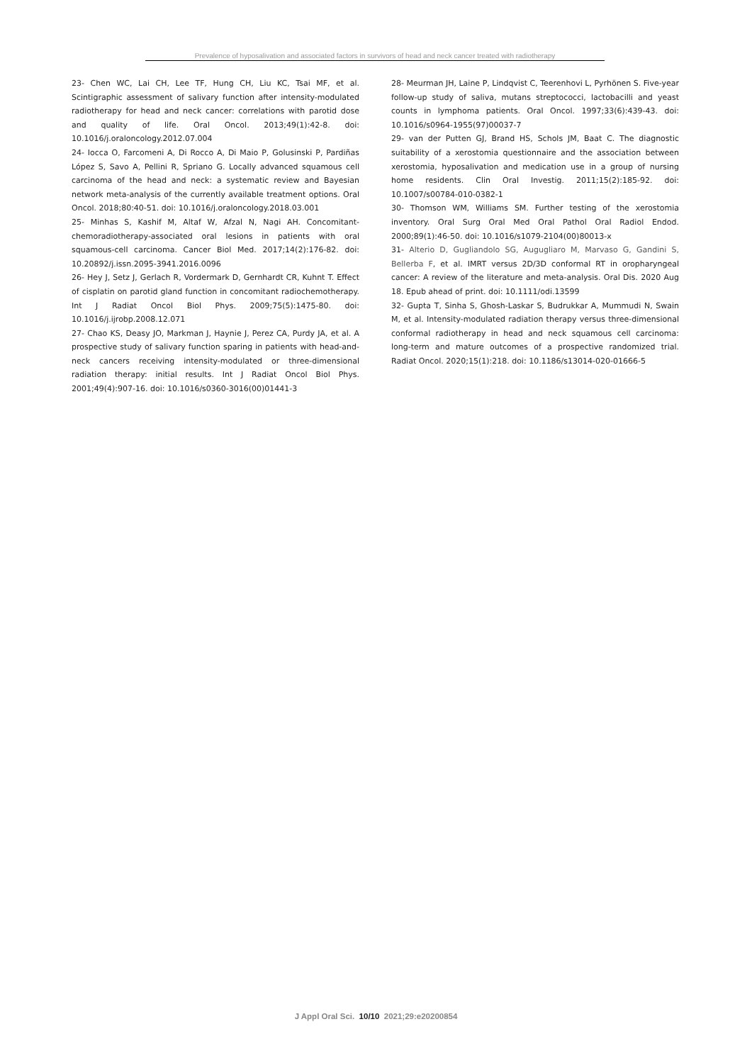Prevalence of hyposalivation and associated factors in survivors of head and neck cancer treated with radiotherapy
23- Chen WC, Lai CH, Lee TF, Hung CH, Liu KC, Tsai MF, et al. Scintigraphic assessment of salivary function after intensity-modulated radiotherapy for head and neck cancer: correlations with parotid dose and quality of life. Oral Oncol. 2013;49(1):42-8. doi: 10.1016/j.oraloncology.2012.07.004
24- Iocca O, Farcomeni A, Di Rocco A, Di Maio P, Golusinski P, Pardiñas López S, Savo A, Pellini R, Spriano G. Locally advanced squamous cell carcinoma of the head and neck: a systematic review and Bayesian network meta-analysis of the currently available treatment options. Oral Oncol. 2018;80:40-51. doi: 10.1016/j.oraloncology.2018.03.001
25- Minhas S, Kashif M, Altaf W, Afzal N, Nagi AH. Concomitant-chemoradiotherapy-associated oral lesions in patients with oral squamous-cell carcinoma. Cancer Biol Med. 2017;14(2):176-82. doi: 10.20892/j.issn.2095-3941.2016.0096
26- Hey J, Setz J, Gerlach R, Vordermark D, Gernhardt CR, Kuhnt T. Effect of cisplatin on parotid gland function in concomitant radiochemotherapy. Int J Radiat Oncol Biol Phys. 2009;75(5):1475-80. doi: 10.1016/j.ijrobp.2008.12.071
27- Chao KS, Deasy JO, Markman J, Haynie J, Perez CA, Purdy JA, et al. A prospective study of salivary function sparing in patients with head-and-neck cancers receiving intensity-modulated or three-dimensional radiation therapy: initial results. Int J Radiat Oncol Biol Phys. 2001;49(4):907-16. doi: 10.1016/s0360-3016(00)01441-3
28- Meurman JH, Laine P, Lindqvist C, Teerenhovi L, Pyrhönen S. Five-year follow-up study of saliva, mutans streptococci, lactobacilli and yeast counts in lymphoma patients. Oral Oncol. 1997;33(6):439-43. doi: 10.1016/s0964-1955(97)00037-7
29- van der Putten GJ, Brand HS, Schols JM, Baat C. The diagnostic suitability of a xerostomia questionnaire and the association between xerostomia, hyposalivation and medication use in a group of nursing home residents. Clin Oral Investig. 2011;15(2):185-92. doi: 10.1007/s00784-010-0382-1
30- Thomson WM, Williams SM. Further testing of the xerostomia inventory. Oral Surg Oral Med Oral Pathol Oral Radiol Endod. 2000;89(1):46-50. doi: 10.1016/s1079-2104(00)80013-x
31- Alterio D, Gugliandolo SG, Augugliaro M, Marvaso G, Gandini S, Bellerba F, et al. IMRT versus 2D/3D conformal RT in oropharyngeal cancer: A review of the literature and meta-analysis. Oral Dis. 2020 Aug 18. Epub ahead of print. doi: 10.1111/odi.13599
32- Gupta T, Sinha S, Ghosh-Laskar S, Budrukkar A, Mummudi N, Swain M, et al. Intensity-modulated radiation therapy versus three-dimensional conformal radiotherapy in head and neck squamous cell carcinoma: long-term and mature outcomes of a prospective randomized trial. Radiat Oncol. 2020;15(1):218. doi: 10.1186/s13014-020-01666-5
J Appl Oral Sci. 10/10 2021;29:e20200854